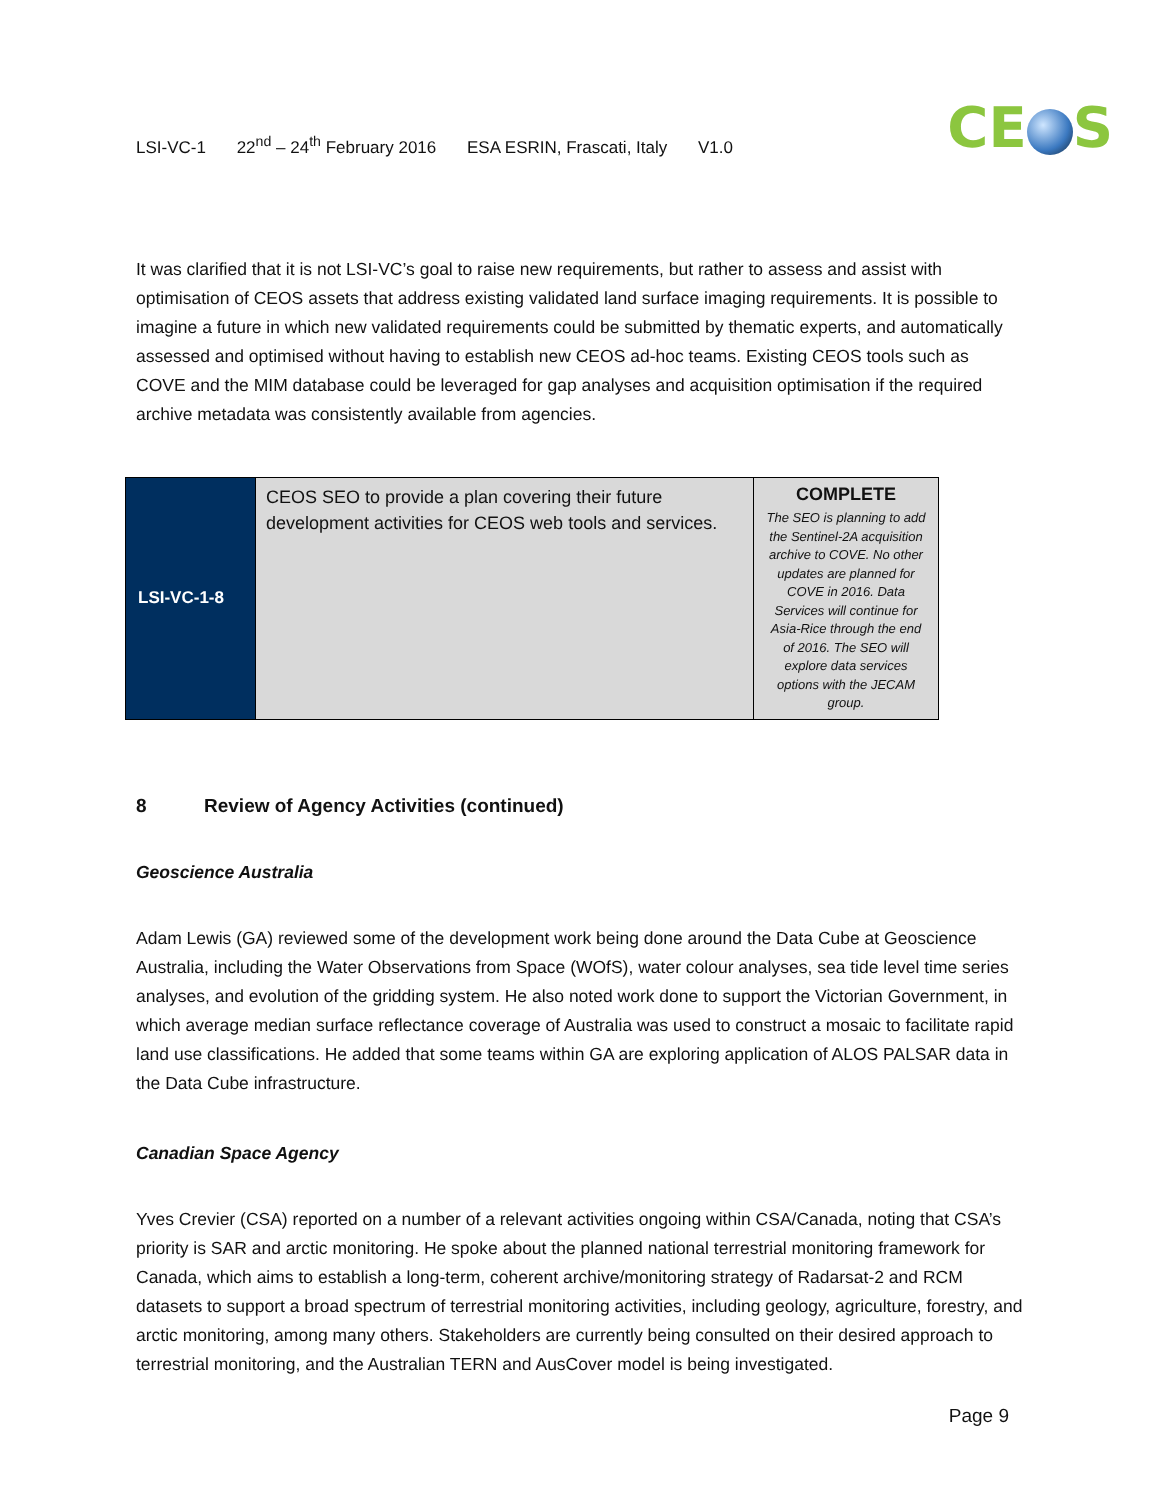LSI-VC-1 22<sup>nd</sup> – 24<sup>th</sup> February 2016 ESA ESRIN, Frascati, Italy V1.0
CE S
It was clarified that it is not LSI-VC’s goal to raise new requirements, but rather to assess and assist with optimisation of CEOS assets that address existing validated land surface imaging requirements. It is possible to imagine a future in which new validated requirements could be submitted by thematic experts, and automatically assessed and optimised without having to establish new CEOS ad-hoc teams. Existing CEOS tools such as COVE and the MIM database could be leveraged for gap analyses and acquisition optimisation if the required archive metadata was consistently available from agencies.
| LSI-VC-1-8 | CEOS SEO to provide a plan covering their future development activities for CEOS web tools and services. | COMPLETE The SEO is planning to add the Sentinel-2A acquisition archive to COVE. No other updates are planned for COVE in 2016. Data Services will continue for Asia-Rice through the end of 2016. The SEO will explore data services options with the JECAM group. |
8 Review of Agency Activities (continued)
Geoscience Australia
Adam Lewis (GA) reviewed some of the development work being done around the Data Cube at Geoscience Australia, including the Water Observations from Space (WOfS), water colour analyses, sea tide level time series analyses, and evolution of the gridding system. He also noted work done to support the Victorian Government, in which average median surface reflectance coverage of Australia was used to construct a mosaic to facilitate rapid land use classifications. He added that some teams within GA are exploring application of ALOS PALSAR data in the Data Cube infrastructure.
Canadian Space Agency
Yves Crevier (CSA) reported on a number of a relevant activities ongoing within CSA/Canada, noting that CSA’s priority is SAR and arctic monitoring. He spoke about the planned national terrestrial monitoring framework for Canada, which aims to establish a long-term, coherent archive/monitoring strategy of Radarsat-2 and RCM datasets to support a broad spectrum of terrestrial monitoring activities, including geology, agriculture, forestry, and arctic monitoring, among many others. Stakeholders are currently being consulted on their desired approach to terrestrial monitoring, and the Australian TERN and AusCover model is being investigated.
Page 9